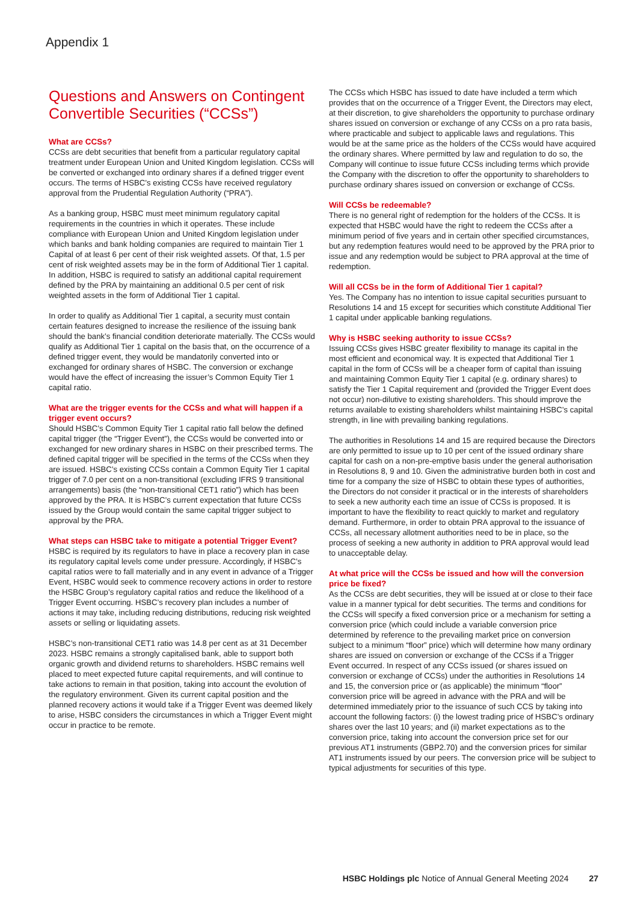Appendix 1
Questions and Answers on Contingent Convertible Securities (“CCSs”)
What are CCSs?
CCSs are debt securities that benefit from a particular regulatory capital treatment under European Union and United Kingdom legislation. CCSs will be converted or exchanged into ordinary shares if a defined trigger event occurs. The terms of HSBC’s existing CCSs have received regulatory approval from the Prudential Regulation Authority (“PRA”).
As a banking group, HSBC must meet minimum regulatory capital requirements in the countries in which it operates. These include compliance with European Union and United Kingdom legislation under which banks and bank holding companies are required to maintain Tier 1 Capital of at least 6 per cent of their risk weighted assets. Of that, 1.5 per cent of risk weighted assets may be in the form of Additional Tier 1 capital. In addition, HSBC is required to satisfy an additional capital requirement defined by the PRA by maintaining an additional 0.5 per cent of risk weighted assets in the form of Additional Tier 1 capital.
In order to qualify as Additional Tier 1 capital, a security must contain certain features designed to increase the resilience of the issuing bank should the bank’s financial condition deteriorate materially. The CCSs would qualify as Additional Tier 1 capital on the basis that, on the occurrence of a defined trigger event, they would be mandatorily converted into or exchanged for ordinary shares of HSBC. The conversion or exchange would have the effect of increasing the issuer’s Common Equity Tier 1 capital ratio.
What are the trigger events for the CCSs and what will happen if a trigger event occurs?
Should HSBC’s Common Equity Tier 1 capital ratio fall below the defined capital trigger (the “Trigger Event”), the CCSs would be converted into or exchanged for new ordinary shares in HSBC on their prescribed terms. The defined capital trigger will be specified in the terms of the CCSs when they are issued. HSBC’s existing CCSs contain a Common Equity Tier 1 capital trigger of 7.0 per cent on a non-transitional (excluding IFRS 9 transitional arrangements) basis (the “non-transitional CET1 ratio”) which has been approved by the PRA. It is HSBC’s current expectation that future CCSs issued by the Group would contain the same capital trigger subject to approval by the PRA.
What steps can HSBC take to mitigate a potential Trigger Event?
HSBC is required by its regulators to have in place a recovery plan in case its regulatory capital levels come under pressure. Accordingly, if HSBC’s capital ratios were to fall materially and in any event in advance of a Trigger Event, HSBC would seek to commence recovery actions in order to restore the HSBC Group’s regulatory capital ratios and reduce the likelihood of a Trigger Event occurring. HSBC’s recovery plan includes a number of actions it may take, including reducing distributions, reducing risk weighted assets or selling or liquidating assets.
HSBC’s non-transitional CET1 ratio was 14.8 per cent as at 31 December 2023. HSBC remains a strongly capitalised bank, able to support both organic growth and dividend returns to shareholders. HSBC remains well placed to meet expected future capital requirements, and will continue to take actions to remain in that position, taking into account the evolution of the regulatory environment. Given its current capital position and the planned recovery actions it would take if a Trigger Event was deemed likely to arise, HSBC considers the circumstances in which a Trigger Event might occur in practice to be remote.
The CCSs which HSBC has issued to date have included a term which provides that on the occurrence of a Trigger Event, the Directors may elect, at their discretion, to give shareholders the opportunity to purchase ordinary shares issued on conversion or exchange of any CCSs on a pro rata basis, where practicable and subject to applicable laws and regulations. This would be at the same price as the holders of the CCSs would have acquired the ordinary shares. Where permitted by law and regulation to do so, the Company will continue to issue future CCSs including terms which provide the Company with the discretion to offer the opportunity to shareholders to purchase ordinary shares issued on conversion or exchange of CCSs.
Will CCSs be redeemable?
There is no general right of redemption for the holders of the CCSs. It is expected that HSBC would have the right to redeem the CCSs after a minimum period of five years and in certain other specified circumstances, but any redemption features would need to be approved by the PRA prior to issue and any redemption would be subject to PRA approval at the time of redemption.
Will all CCSs be in the form of Additional Tier 1 capital?
Yes. The Company has no intention to issue capital securities pursuant to Resolutions 14 and 15 except for securities which constitute Additional Tier 1 capital under applicable banking regulations.
Why is HSBC seeking authority to issue CCSs?
Issuing CCSs gives HSBC greater flexibility to manage its capital in the most efficient and economical way. It is expected that Additional Tier 1 capital in the form of CCSs will be a cheaper form of capital than issuing and maintaining Common Equity Tier 1 capital (e.g. ordinary shares) to satisfy the Tier 1 Capital requirement and (provided the Trigger Event does not occur) non-dilutive to existing shareholders. This should improve the returns available to existing shareholders whilst maintaining HSBC’s capital strength, in line with prevailing banking regulations.
The authorities in Resolutions 14 and 15 are required because the Directors are only permitted to issue up to 10 per cent of the issued ordinary share capital for cash on a non-pre-emptive basis under the general authorisation in Resolutions 8, 9 and 10. Given the administrative burden both in cost and time for a company the size of HSBC to obtain these types of authorities, the Directors do not consider it practical or in the interests of shareholders to seek a new authority each time an issue of CCSs is proposed. It is important to have the flexibility to react quickly to market and regulatory demand. Furthermore, in order to obtain PRA approval to the issuance of CCSs, all necessary allotment authorities need to be in place, so the process of seeking a new authority in addition to PRA approval would lead to unacceptable delay.
At what price will the CCSs be issued and how will the conversion price be fixed?
As the CCSs are debt securities, they will be issued at or close to their face value in a manner typical for debt securities. The terms and conditions for the CCSs will specify a fixed conversion price or a mechanism for setting a conversion price (which could include a variable conversion price determined by reference to the prevailing market price on conversion subject to a minimum “floor” price) which will determine how many ordinary shares are issued on conversion or exchange of the CCSs if a Trigger Event occurred. In respect of any CCSs issued (or shares issued on conversion or exchange of CCSs) under the authorities in Resolutions 14 and 15, the conversion price or (as applicable) the minimum “floor” conversion price will be agreed in advance with the PRA and will be determined immediately prior to the issuance of such CCS by taking into account the following factors: (i) the lowest trading price of HSBC’s ordinary shares over the last 10 years; and (ii) market expectations as to the conversion price, taking into account the conversion price set for our previous AT1 instruments (GBP2.70) and the conversion prices for similar AT1 instruments issued by our peers. The conversion price will be subject to typical adjustments for securities of this type.
HSBC Holdings plc Notice of Annual General Meeting 2024 27